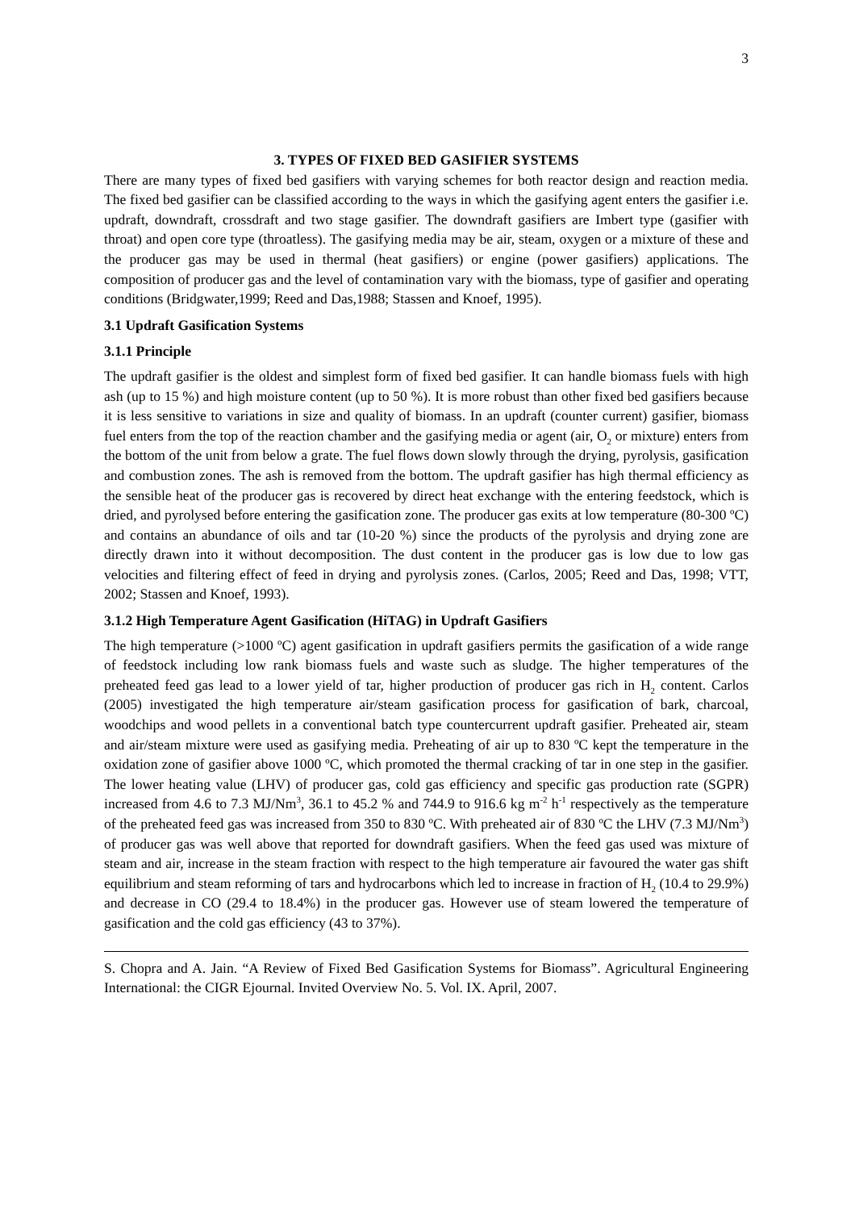3
3. TYPES OF FIXED BED GASIFIER SYSTEMS
There are many types of fixed bed gasifiers with varying schemes for both reactor design and reaction media. The fixed bed gasifier can be classified according to the ways in which the gasifying agent enters the gasifier i.e. updraft, downdraft, crossdraft and two stage gasifier. The downdraft gasifiers are Imbert type (gasifier with throat) and open core type (throatless). The gasifying media may be air, steam, oxygen or a mixture of these and the producer gas may be used in thermal (heat gasifiers) or engine (power gasifiers) applications. The composition of producer gas and the level of contamination vary with the biomass, type of gasifier and operating conditions (Bridgwater,1999; Reed and Das,1988; Stassen and Knoef, 1995).
3.1 Updraft Gasification Systems
3.1.1 Principle
The updraft gasifier is the oldest and simplest form of fixed bed gasifier. It can handle biomass fuels with high ash (up to 15 %) and high moisture content (up to 50 %). It is more robust than other fixed bed gasifiers because it is less sensitive to variations in size and quality of biomass. In an updraft (counter current) gasifier, biomass fuel enters from the top of the reaction chamber and the gasifying media or agent (air, O<sub>2</sub> or mixture) enters from the bottom of the unit from below a grate. The fuel flows down slowly through the drying, pyrolysis, gasification and combustion zones. The ash is removed from the bottom. The updraft gasifier has high thermal efficiency as the sensible heat of the producer gas is recovered by direct heat exchange with the entering feedstock, which is dried, and pyrolysed before entering the gasification zone. The producer gas exits at low temperature (80-300 ºC) and contains an abundance of oils and tar (10-20 %) since the products of the pyrolysis and drying zone are directly drawn into it without decomposition. The dust content in the producer gas is low due to low gas velocities and filtering effect of feed in drying and pyrolysis zones. (Carlos, 2005; Reed and Das, 1998; VTT, 2002; Stassen and Knoef, 1993).
3.1.2 High Temperature Agent Gasification (HiTAG) in Updraft Gasifiers
The high temperature (>1000 ºC) agent gasification in updraft gasifiers permits the gasification of a wide range of feedstock including low rank biomass fuels and waste such as sludge. The higher temperatures of the preheated feed gas lead to a lower yield of tar, higher production of producer gas rich in H<sub>2</sub> content. Carlos (2005) investigated the high temperature air/steam gasification process for gasification of bark, charcoal, woodchips and wood pellets in a conventional batch type countercurrent updraft gasifier. Preheated air, steam and air/steam mixture were used as gasifying media. Preheating of air up to 830 ºC kept the temperature in the oxidation zone of gasifier above 1000 ºC, which promoted the thermal cracking of tar in one step in the gasifier. The lower heating value (LHV) of producer gas, cold gas efficiency and specific gas production rate (SGPR) increased from 4.6 to 7.3 MJ/Nm<sup>3</sup>, 36.1 to 45.2 % and 744.9 to 916.6 kg m<sup>-2</sup> h<sup>-1</sup> respectively as the temperature of the preheated feed gas was increased from 350 to 830 ºC. With preheated air of 830 ºC the LHV (7.3 MJ/Nm<sup>3</sup>) of producer gas was well above that reported for downdraft gasifiers. When the feed gas used was mixture of steam and air, increase in the steam fraction with respect to the high temperature air favoured the water gas shift equilibrium and steam reforming of tars and hydrocarbons which led to increase in fraction of H<sub>2</sub> (10.4 to 29.9%) and decrease in CO (29.4 to 18.4%) in the producer gas. However use of steam lowered the temperature of gasification and the cold gas efficiency (43 to 37%).
S. Chopra and A. Jain. “A Review of Fixed Bed Gasification Systems for Biomass”. Agricultural Engineering International: the CIGR Ejournal. Invited Overview No. 5. Vol. IX. April, 2007.